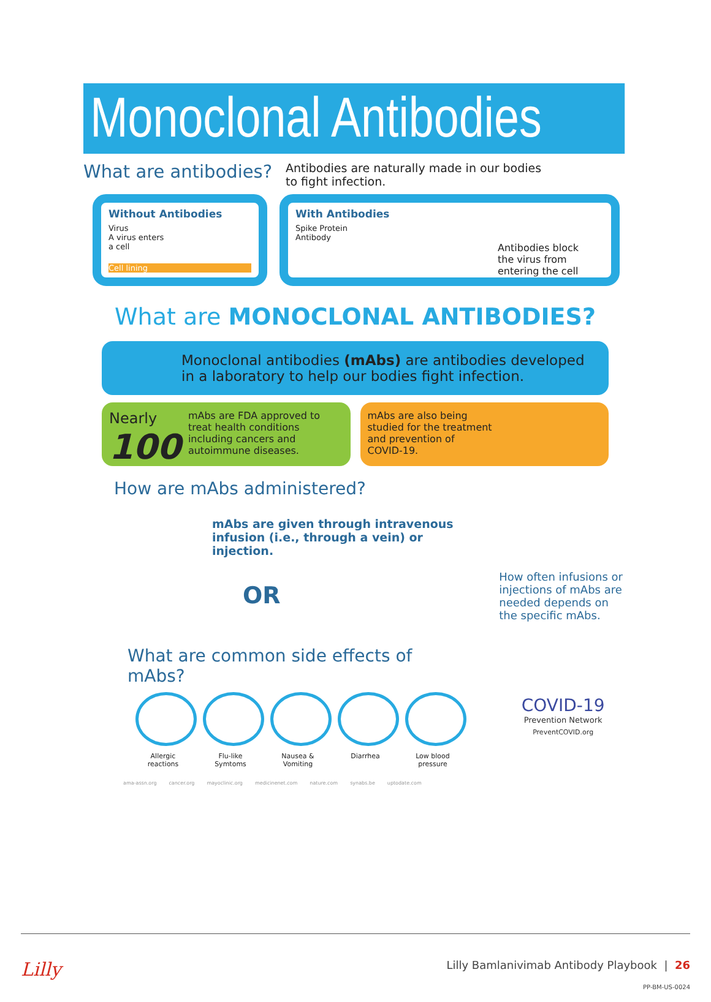Monoclonal Antibodies
What are antibodies?
Antibodies are naturally made in our bodies
to fight infection.
Without Antibodies
Virus
A virus enters
a cell
Cell lining
With Antibodies
Spike Protein
Antibody
Antibodies block
the virus from
entering the cell
What are MONOCLONAL ANTIBODIES?
Monoclonal antibodies (mAbs) are antibodies developed in a laboratory to help our bodies fight infection.
Nearly
100
mAbs are FDA approved to treat health conditions including cancers and autoimmune diseases.
mAbs are also being
studied for the treatment
and prevention of
COVID-19.
How are mAbs administered?
mAbs are given through intravenous infusion (i.e., through a vein) or injection.
OR
What are common side effects of mAbs?
Allergic reactions
Flu-like Symtoms
Nausea & Vomiting
Diarrhea Low blood pressure
ama-assn.org cancer.org mayoclinic.org medicinenet.com nature.com synabs.be uptodate.com
How often infusions or injections of mAbs are needed depends on the specific mAbs.
COVID-19
Prevention Network
PreventCOVID.org
Lilly Lilly Bamlanivimab Antibody Playbook | 26
PP-BM-US-0024